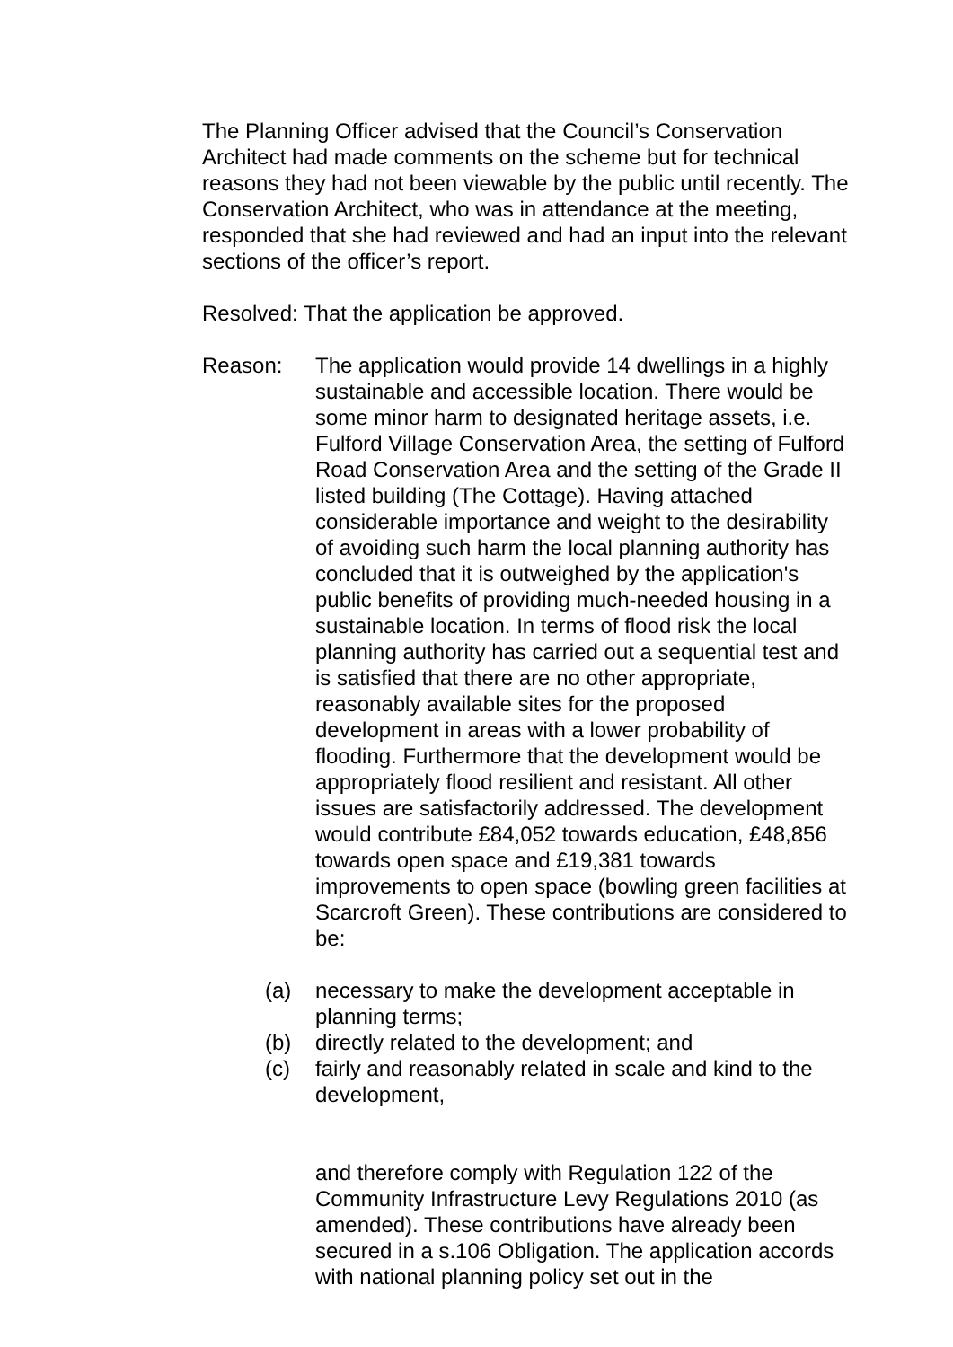The Planning Officer advised that the Council’s Conservation Architect had made comments on the scheme but for technical reasons they had not been viewable by the public until recently. The Conservation Architect, who was in attendance at the meeting, responded that she had reviewed and had an input into the relevant sections of the officer’s report.
Resolved: That the application be approved.
Reason: The application would provide 14 dwellings in a highly sustainable and accessible location. There would be some minor harm to designated heritage assets, i.e. Fulford Village Conservation Area, the setting of Fulford Road Conservation Area and the setting of the Grade II listed building (The Cottage). Having attached considerable importance and weight to the desirability of avoiding such harm the local planning authority has concluded that it is outweighed by the application's public benefits of providing much-needed housing in a sustainable location. In terms of flood risk the local planning authority has carried out a sequential test and is satisfied that there are no other appropriate, reasonably available sites for the proposed development in areas with a lower probability of flooding. Furthermore that the development would be appropriately flood resilient and resistant. All other issues are satisfactorily addressed. The development would contribute £84,052 towards education, £48,856 towards open space and £19,381 towards improvements to open space (bowling green facilities at Scarcroft Green). These contributions are considered to be:
(a) necessary to make the development acceptable in planning terms;
(b) directly related to the development; and
(c) fairly and reasonably related in scale and kind to the development,
and therefore comply with Regulation 122 of the Community Infrastructure Levy Regulations 2010 (as amended). These contributions have already been secured in a s.106 Obligation. The application accords with national planning policy set out in the